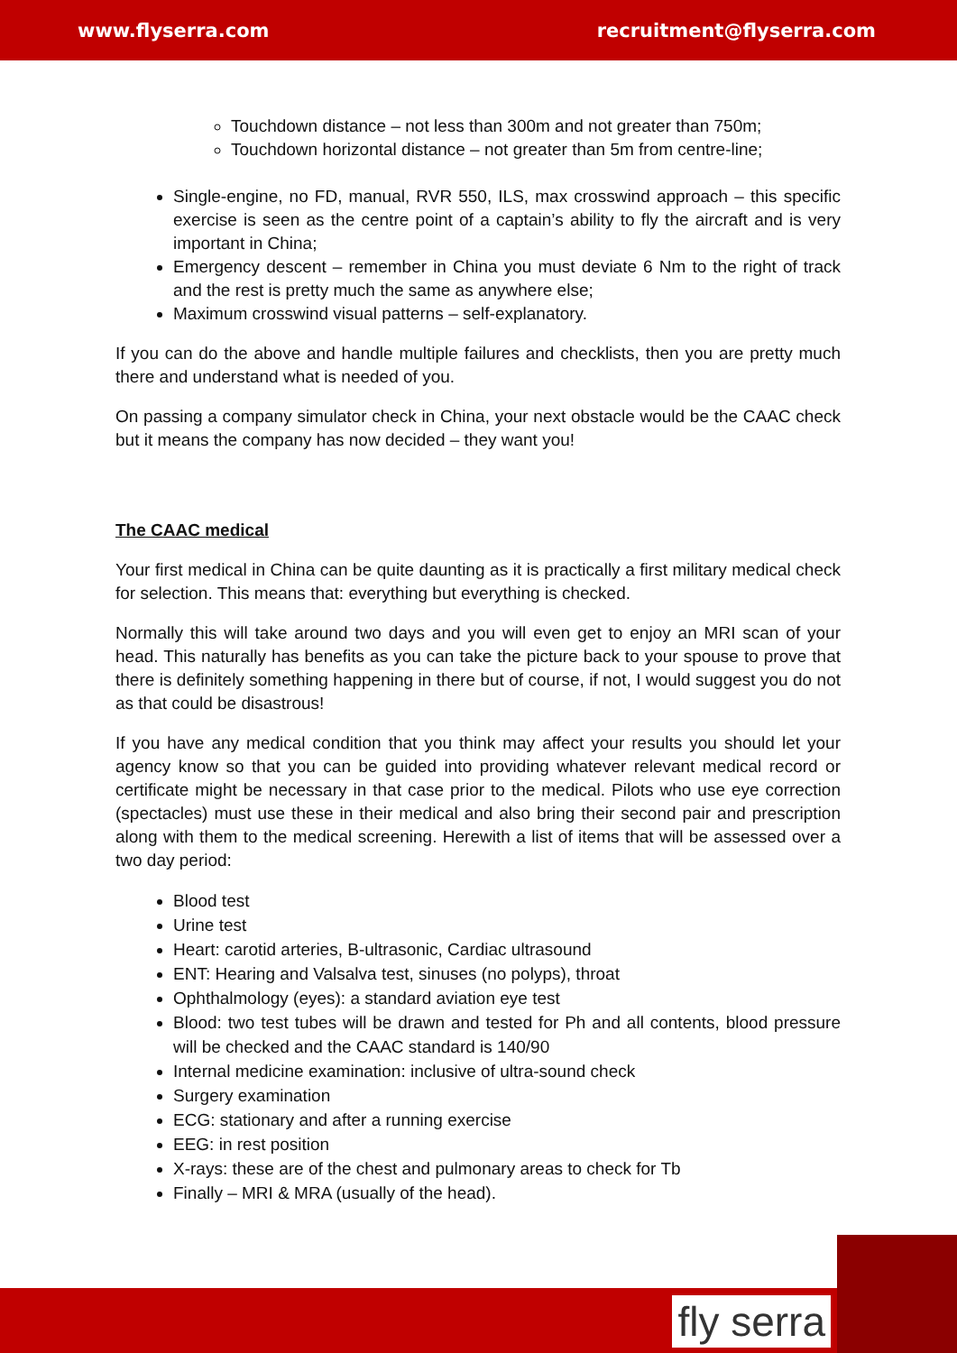www.flyserra.com recruitment@flyserra.com
Touchdown distance – not less than 300m and not greater than 750m;
Touchdown horizontal distance – not greater than 5m from centre-line;
Single-engine, no FD, manual, RVR 550, ILS, max crosswind approach – this specific exercise is seen as the centre point of a captain’s ability to fly the aircraft and is very important in China;
Emergency descent – remember in China you must deviate 6 Nm to the right of track and the rest is pretty much the same as anywhere else;
Maximum crosswind visual patterns – self-explanatory.
If you can do the above and handle multiple failures and checklists, then you are pretty much there and understand what is needed of you.
On passing a company simulator check in China, your next obstacle would be the CAAC check but it means the company has now decided – they want you!
The CAAC medical
Your first medical in China can be quite daunting as it is practically a first military medical check for selection. This means that: everything but everything is checked.
Normally this will take around two days and you will even get to enjoy an MRI scan of your head. This naturally has benefits as you can take the picture back to your spouse to prove that there is definitely something happening in there but of course, if not, I would suggest you do not as that could be disastrous!
If you have any medical condition that you think may affect your results you should let your agency know so that you can be guided into providing whatever relevant medical record or certificate might be necessary in that case prior to the medical. Pilots who use eye correction (spectacles) must use these in their medical and also bring their second pair and prescription along with them to the medical screening. Herewith a list of items that will be assessed over a two day period:
Blood test
Urine test
Heart: carotid arteries, B-ultrasonic, Cardiac ultrasound
ENT: Hearing and Valsalva test, sinuses (no polyps), throat
Ophthalmology (eyes): a standard aviation eye test
Blood: two test tubes will be drawn and tested for Ph and all contents, blood pressure will be checked and the CAAC standard is 140/90
Internal medicine examination: inclusive of ultra-sound check
Surgery examination
ECG: stationary and after a running exercise
EEG: in rest position
X-rays: these are of the chest and pulmonary areas to check for Tb
Finally – MRI & MRA (usually of the head).
fly serra